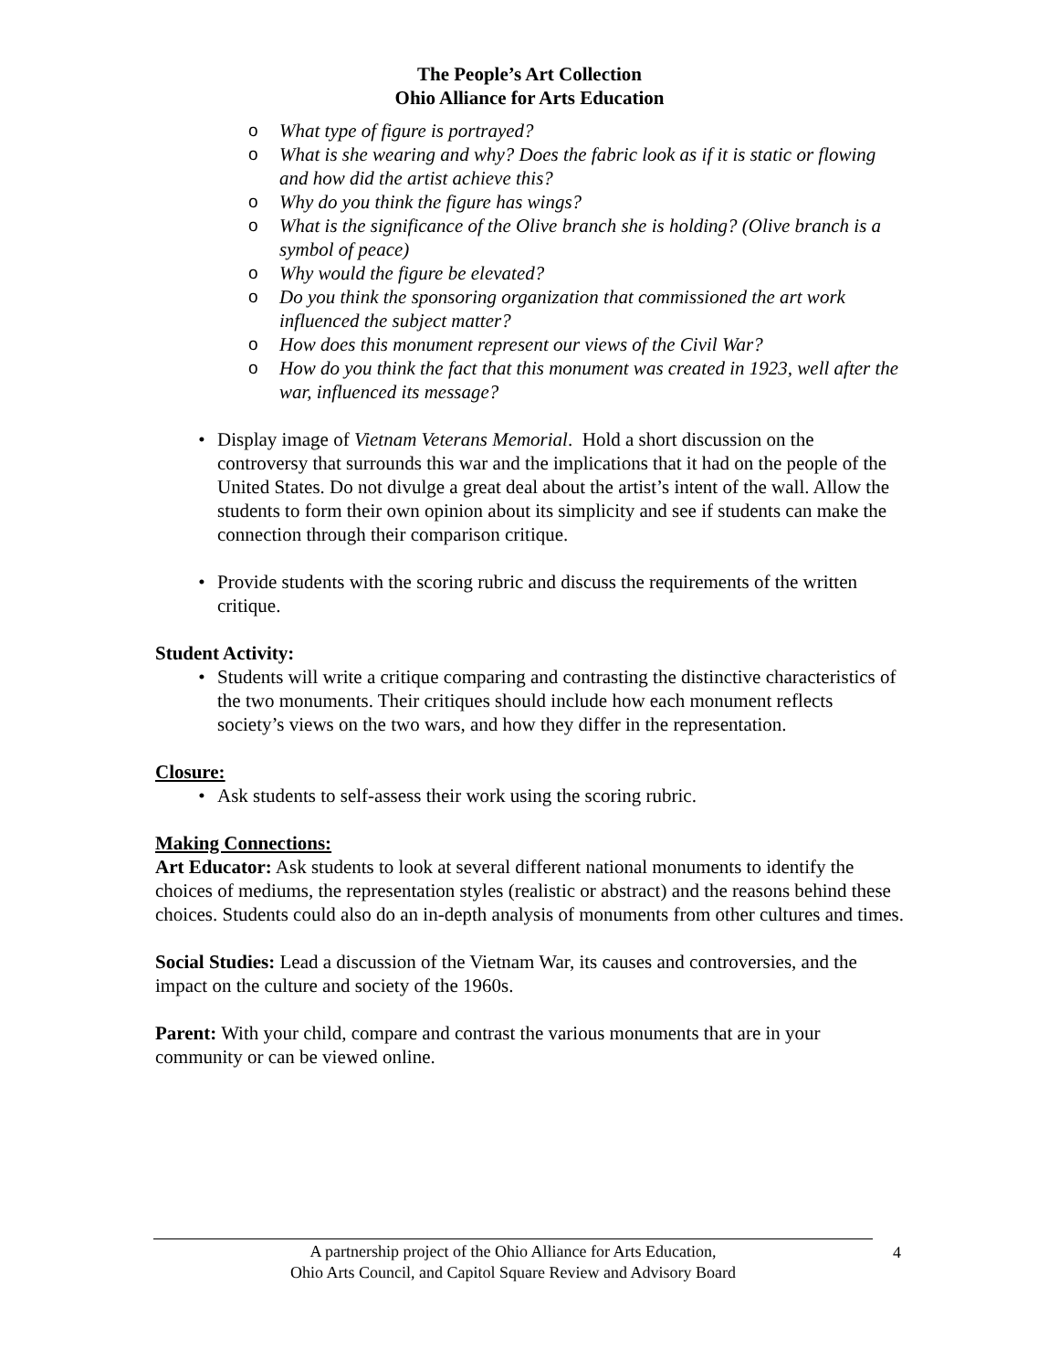The People’s Art Collection
Ohio Alliance for Arts Education
o What type of figure is portrayed?
o What is she wearing and why? Does the fabric look as if it is static or flowing and how did the artist achieve this?
o Why do you think the figure has wings?
o What is the significance of the Olive branch she is holding? (Olive branch is a symbol of peace)
o Why would the figure be elevated?
o Do you think the sponsoring organization that commissioned the art work influenced the subject matter?
o How does this monument represent our views of the Civil War?
o How do you think the fact that this monument was created in 1923, well after the war, influenced its message?
• Display image of Vietnam Veterans Memorial. Hold a short discussion on the controversy that surrounds this war and the implications that it had on the people of the United States. Do not divulge a great deal about the artist’s intent of the wall. Allow the students to form their own opinion about its simplicity and see if students can make the connection through their comparison critique.
• Provide students with the scoring rubric and discuss the requirements of the written critique.
Student Activity:
• Students will write a critique comparing and contrasting the distinctive characteristics of the two monuments. Their critiques should include how each monument reflects society’s views on the two wars, and how they differ in the representation.
Closure:
• Ask students to self-assess their work using the scoring rubric.
Making Connections:
Art Educator: Ask students to look at several different national monuments to identify the choices of mediums, the representation styles (realistic or abstract) and the reasons behind these choices. Students could also do an in-depth analysis of monuments from other cultures and times.
Social Studies: Lead a discussion of the Vietnam War, its causes and controversies, and the impact on the culture and society of the 1960s.
Parent: With your child, compare and contrast the various monuments that are in your community or can be viewed online.
A partnership project of the Ohio Alliance for Arts Education,
Ohio Arts Council, and Capitol Square Review and Advisory Board
4